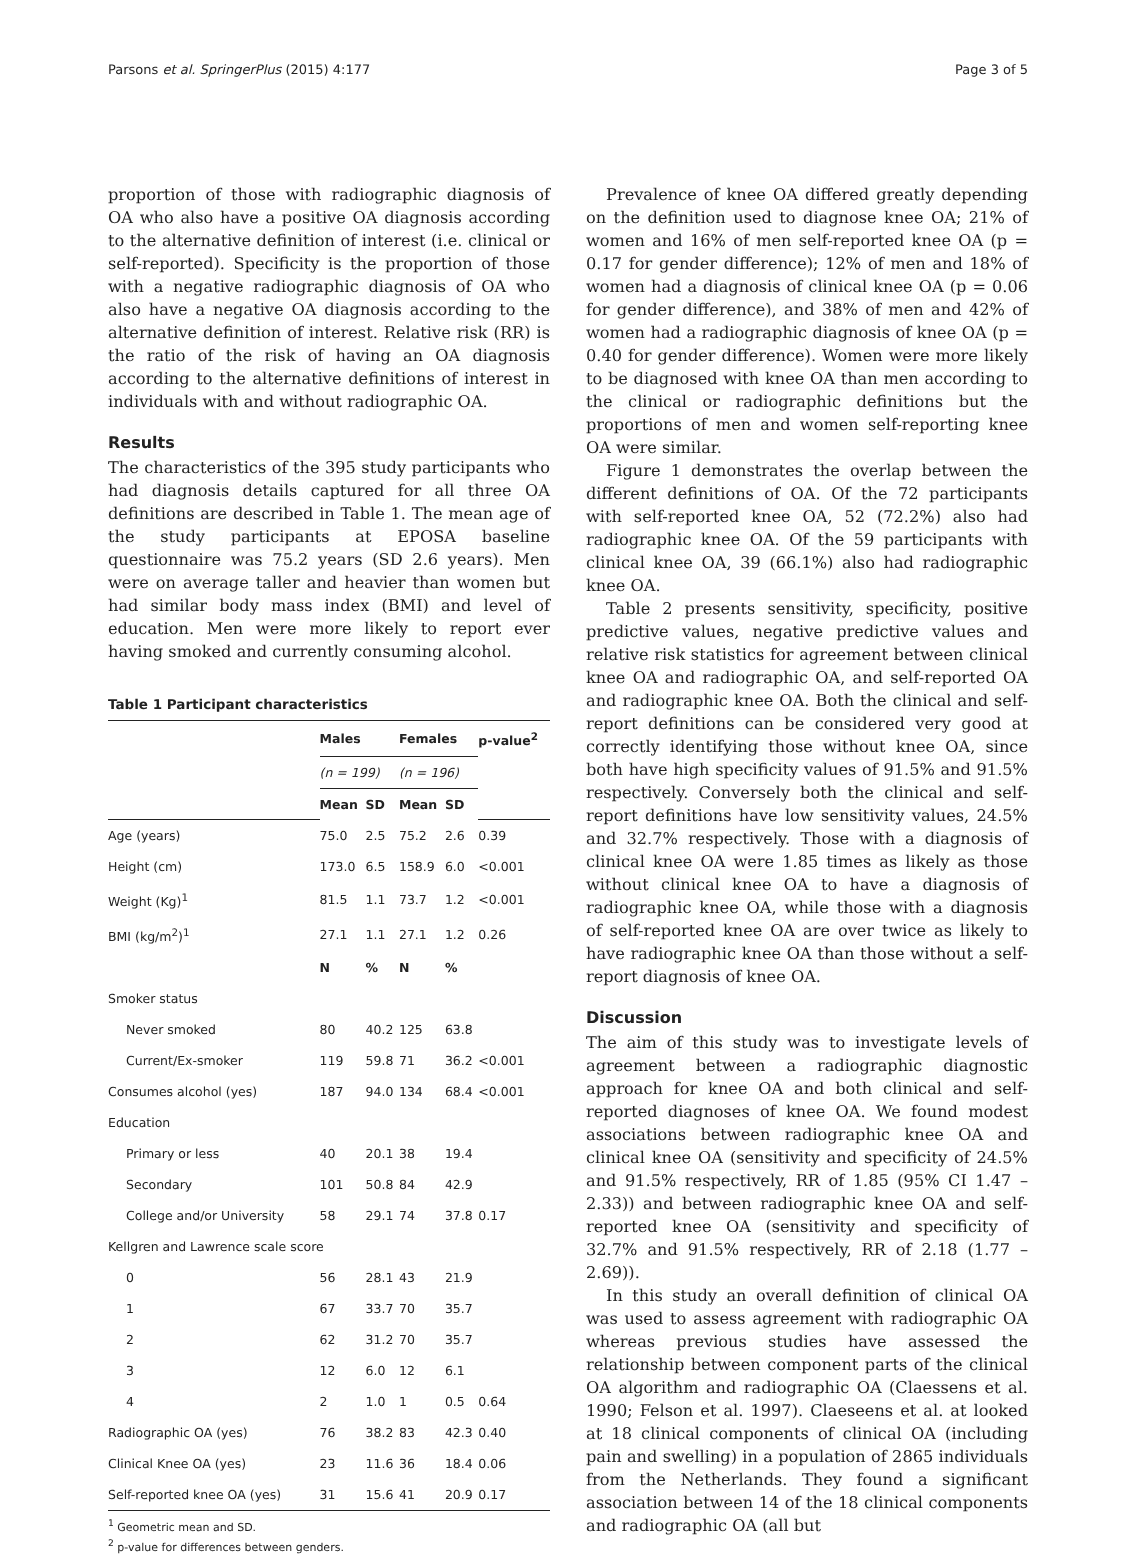Parsons et al. SpringerPlus (2015) 4:177 Page 3 of 5
proportion of those with radiographic diagnosis of OA who also have a positive OA diagnosis according to the alternative definition of interest (i.e. clinical or self-reported). Specificity is the proportion of those with a negative radiographic diagnosis of OA who also have a negative OA diagnosis according to the alternative definition of interest. Relative risk (RR) is the ratio of the risk of having an OA diagnosis according to the alternative definitions of interest in individuals with and without radiographic OA.
Results
The characteristics of the 395 study participants who had diagnosis details captured for all three OA definitions are described in Table 1. The mean age of the study participants at EPOSA baseline questionnaire was 75.2 years (SD 2.6 years). Men were on average taller and heavier than women but had similar body mass index (BMI) and level of education. Men were more likely to report ever having smoked and currently consuming alcohol.
Table 1 Participant characteristics
| | Males | | Females | | p-value<sup>2</sup> |
| --- | --- | --- | --- | --- | --- |
| | (n = 199) | | (n = 196) | | |
| | Mean | SD | Mean | SD | |
| Age (years) | 75.0 | 2.5 | 75.2 | 2.6 | 0.39 |
| Height (cm) | 173.0 | 6.5 | 158.9 | 6.0 | <0.001 |
| Weight (Kg)<sup>1</sup> | 81.5 | 1.1 | 73.7 | 1.2 | <0.001 |
| BMI (kg/m<sup>2</sup>)<sup>1</sup> | 27.1 | 1.1 | 27.1 | 1.2 | 0.26 |
| | N | % | N | % | |
| Smoker status | | | | | |
| Never smoked | 80 | 40.2 | 125 | 63.8 | |
| Current/Ex-smoker | 119 | 59.8 | 71 | 36.2 | <0.001 |
| Consumes alcohol (yes) | 187 | 94.0 | 134 | 68.4 | <0.001 |
| Education | | | | | |
| Primary or less | 40 | 20.1 | 38 | 19.4 | |
| Secondary | 101 | 50.8 | 84 | 42.9 | |
| College and/or University | 58 | 29.1 | 74 | 37.8 | 0.17 |
| Kellgren and Lawrence scale score | | | | | |
| 0 | 56 | 28.1 | 43 | 21.9 | |
| 1 | 67 | 33.7 | 70 | 35.7 | |
| 2 | 62 | 31.2 | 70 | 35.7 | |
| 3 | 12 | 6.0 | 12 | 6.1 | |
| 4 | 2 | 1.0 | 1 | 0.5 | 0.64 |
| Radiographic OA (yes) | 76 | 38.2 | 83 | 42.3 | 0.40 |
| Clinical Knee OA (yes) | 23 | 11.6 | 36 | 18.4 | 0.06 |
| Self-reported knee OA (yes) | 31 | 15.6 | 41 | 20.9 | 0.17 |
<sup>1</sup> Geometric mean and SD.
<sup>2</sup> p-value for differences between genders.
Prevalence of knee OA differed greatly depending on the definition used to diagnose knee OA; 21% of women and 16% of men self-reported knee OA (p = 0.17 for gender difference); 12% of men and 18% of women had a diagnosis of clinical knee OA (p = 0.06 for gender difference), and 38% of men and 42% of women had a radiographic diagnosis of knee OA (p = 0.40 for gender difference). Women were more likely to be diagnosed with knee OA than men according to the clinical or radiographic definitions but the proportions of men and women self-reporting knee OA were similar.
Figure 1 demonstrates the overlap between the different definitions of OA. Of the 72 participants with self-reported knee OA, 52 (72.2%) also had radiographic knee OA. Of the 59 participants with clinical knee OA, 39 (66.1%) also had radiographic knee OA.
Table 2 presents sensitivity, specificity, positive predictive values, negative predictive values and relative risk statistics for agreement between clinical knee OA and radiographic OA, and self-reported OA and radiographic knee OA. Both the clinical and self-report definitions can be considered very good at correctly identifying those without knee OA, since both have high specificity values of 91.5% and 91.5% respectively. Conversely both the clinical and self-report definitions have low sensitivity values, 24.5% and 32.7% respectively. Those with a diagnosis of clinical knee OA were 1.85 times as likely as those without clinical knee OA to have a diagnosis of radiographic knee OA, while those with a diagnosis of self-reported knee OA are over twice as likely to have radiographic knee OA than those without a self-report diagnosis of knee OA.
Discussion
The aim of this study was to investigate levels of agreement between a radiographic diagnostic approach for knee OA and both clinical and self-reported diagnoses of knee OA. We found modest associations between radiographic knee OA and clinical knee OA (sensitivity and specificity of 24.5% and 91.5% respectively, RR of 1.85 (95% CI 1.47 – 2.33)) and between radiographic knee OA and self-reported knee OA (sensitivity and specificity of 32.7% and 91.5% respectively, RR of 2.18 (1.77 – 2.69)).
In this study an overall definition of clinical OA was used to assess agreement with radiographic OA whereas previous studies have assessed the relationship between component parts of the clinical OA algorithm and radiographic OA (Claessens et al. 1990; Felson et al. 1997). Claeseens et al. at looked at 18 clinical components of clinical OA (including pain and swelling) in a population of 2865 individuals from the Netherlands. They found a significant association between 14 of the 18 clinical components and radiographic OA (all but